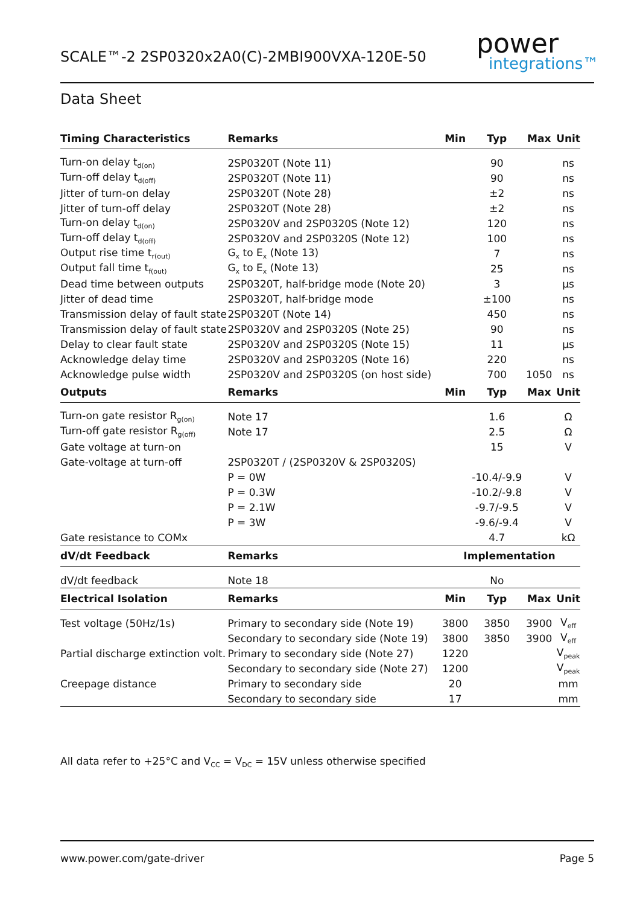SCALE™-2 2SP0320x2A0(C)-2MBI900VXA-120E-50
power
integrations™
Data Sheet
| Timing Characteristics | Remarks | Min | Typ | Max | Unit |
| --- | --- | --- | --- | --- | --- |
| Turn-on delay t<sub>d(on)</sub> | 2SP0320T (Note 11) | | 90 | | ns |
| Turn-off delay t<sub>d(off)</sub> | 2SP0320T (Note 11) | | 90 | | ns |
| Jitter of turn-on delay | 2SP0320T (Note 28) | | ±2 | | ns |
| Jitter of turn-off delay | 2SP0320T (Note 28) | | ±2 | | ns |
| Turn-on delay t<sub>d(on)</sub> | 2SP0320V and 2SP0320S (Note 12) | | 120 | | ns |
| Turn-off delay t<sub>d(off)</sub> | 2SP0320V and 2SP0320S (Note 12) | | 100 | | ns |
| Output rise time t<sub>r(out)</sub> | G<sub>x</sub> to E<sub>x</sub> (Note 13) | | 7 | | ns |
| Output fall time t<sub>f(out)</sub> | G<sub>x</sub> to E<sub>x</sub> (Note 13) | | 25 | | ns |
| Dead time between outputs | 2SP0320T, half-bridge mode (Note 20) | | 3 | | µs |
| Jitter of dead time | 2SP0320T, half-bridge mode | | ±100 | | ns |
| Transmission delay of fault state | 2SP0320T (Note 14) | | 450 | | ns |
| Transmission delay of fault state | 2SP0320V and 2SP0320S (Note 25) | | 90 | | ns |
| Delay to clear fault state | 2SP0320V and 2SP0320S (Note 15) | | 11 | | µs |
| Acknowledge delay time | 2SP0320V and 2SP0320S (Note 16) | | 220 | | ns |
| Acknowledge pulse width | 2SP0320V and 2SP0320S (on host side) | | 700 | 1050 | ns |
| Outputs | Remarks | Min | Typ | Max | Unit |
| Turn-on gate resistor R<sub>g(on)</sub> | Note 17 | | 1.6 | | Ω |
| Turn-off gate resistor R<sub>g(off)</sub> | Note 17 | | 2.5 | | Ω |
| Gate voltage at turn-on | | | 15 | | V |
| Gate-voltage at turn-off | 2SP0320T / (2SP0320V & 2SP0320S) | | | | |
| | P = 0W | | -10.4/-9.9 | | V |
| | P = 0.3W | | -10.2/-9.8 | | V |
| | P = 2.1W | | -9.7/-9.5 | | V |
| | P = 3W | | -9.6/-9.4 | | V |
| Gate resistance to COMx | | | 4.7 | | kΩ |
| dV/dt Feedback | Remarks | Implementation | | | |
| dV/dt feedback | Note 18 | | No | | |
| Electrical Isolation | Remarks | Min | Typ | Max | Unit |
| Test voltage (50Hz/1s) | Primary to secondary side (Note 19) | 3800 | 3850 | 3900 | V<sub>eff</sub> |
| | Secondary to secondary side (Note 19) | 3800 | 3850 | 3900 | V<sub>eff</sub> |
| Partial discharge extinction volt. | Primary to secondary side (Note 27) | 1220 | | | V<sub>peak</sub> |
| | Secondary to secondary side (Note 27) | 1200 | | | V<sub>peak</sub> |
| Creepage distance | Primary to secondary side | 20 | | | mm |
| | Secondary to secondary side | 17 | | | mm |
All data refer to +25°C and V<sub>CC</sub> = V<sub>DC</sub> = 15V unless otherwise specified
www.power.com/gate-driver Page 5